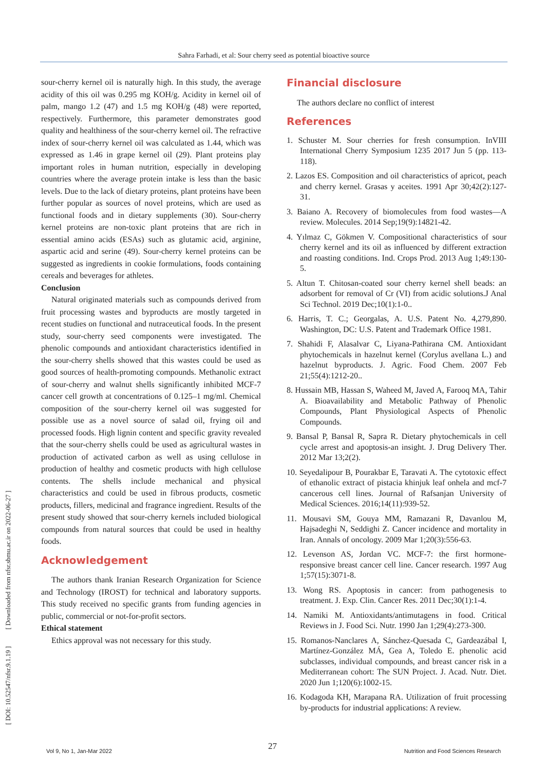Sahra Farhadi, et al: Sour cherry seed as potential bioactive source
[ DOI: 10.52547/nfsr.9.1.19 ] [ Downloaded from nfsr.sbmu.ac.ir on 2022-06-27 ]
sour-cherry kernel oil is naturally high. In this study, the average acidity of this oil was 0.295 mg KOH/g. Acidity in kernel oil of palm, mango 1.2 (47) and 1.5 mg KOH/g (48) were reported, respectively. Furthermore, this parameter demonstrates good quality and healthiness of the sour-cherry kernel oil. The refractive index of sour-cherry kernel oil was calculated as 1.44, which was expressed as 1.46 in grape kernel oil (29). Plant proteins play important roles in human nutrition, especially in developing countries where the average protein intake is less than the basic levels. Due to the lack of dietary proteins, plant proteins have been further popular as sources of novel proteins, which are used as functional foods and in dietary supplements (30). Sour-cherry kernel proteins are non-toxic plant proteins that are rich in essential amino acids (ESAs) such as glutamic acid, arginine, aspartic acid and serine (49). Sour-cherry kernel proteins can be suggested as ingredients in cookie formulations, foods containing cereals and beverages for athletes.
Conclusion
Natural originated materials such as compounds derived from fruit processing wastes and byproducts are mostly targeted in recent studies on functional and nutraceutical foods. In the present study, sour-cherry seed components were investigated. The phenolic compounds and antioxidant characteristics identified in the sour-cherry shells showed that this wastes could be used as good sources of health-promoting compounds. Methanolic extract of sour-cherry and walnut shells significantly inhibited MCF-7 cancer cell growth at concentrations of 0.125–1 mg/ml. Chemical composition of the sour-cherry kernel oil was suggested for possible use as a novel source of salad oil, frying oil and processed foods. High lignin content and specific gravity revealed that the sour-cherry shells could be used as agricultural wastes in production of activated carbon as well as using cellulose in production of healthy and cosmetic products with high cellulose contents. The shells include mechanical and physical characteristics and could be used in fibrous products, cosmetic products, fillers, medicinal and fragrance ingredient. Results of the present study showed that sour-cherry kernels included biological compounds from natural sources that could be used in healthy foods.
Acknowledgement
The authors thank Iranian Research Organization for Science and Technology (IROST) for technical and laboratory supports. This study received no specific grants from funding agencies in public, commercial or not-for-profit sectors.
Ethical statement
Ethics approval was not necessary for this study.
Financial disclosure
The authors declare no conflict of interest
References
1. Schuster M. Sour cherries for fresh consumption. InVIII International Cherry Symposium 1235 2017 Jun 5 (pp. 113-118).
2. Lazos ES. Composition and oil characteristics of apricot, peach and cherry kernel. Grasas y aceites. 1991 Apr 30;42(2):127-31.
3. Baiano A. Recovery of biomolecules from food wastes—A review. Molecules. 2014 Sep;19(9):14821-42.
4. Yılmaz C, Gökmen V. Compositional characteristics of sour cherry kernel and its oil as influenced by different extraction and roasting conditions. Ind. Crops Prod. 2013 Aug 1;49:130-5.
5. Altun T. Chitosan-coated sour cherry kernel shell beads: an adsorbent for removal of Cr (VI) from acidic solutions.J Anal Sci Technol. 2019 Dec;10(1):1-0..
6. Harris, T. C.; Georgalas, A. U.S. Patent No. 4,279,890. Washington, DC: U.S. Patent and Trademark Office 1981.
7. Shahidi F, Alasalvar C, Liyana-Pathirana CM. Antioxidant phytochemicals in hazelnut kernel (Corylus avellana L.) and hazelnut byproducts. J. Agric. Food Chem. 2007 Feb 21;55(4):1212-20..
8. Hussain MB, Hassan S, Waheed M, Javed A, Farooq MA, Tahir A. Bioavailability and Metabolic Pathway of Phenolic Compounds, Plant Physiological Aspects of Phenolic Compounds.
9. Bansal P, Bansal R, Sapra R. Dietary phytochemicals in cell cycle arrest and apoptosis-an insight. J. Drug Delivery Ther. 2012 Mar 13;2(2).
10. Seyedalipour B, Pourakbar E, Taravati A. The cytotoxic effect of ethanolic extract of pistacia khinjuk leaf onhela and mcf-7 cancerous cell lines. Journal of Rafsanjan University of Medical Sciences. 2016;14(11):939-52.
11. Mousavi SM, Gouya MM, Ramazani R, Davanlou M, Hajsadeghi N, Seddighi Z. Cancer incidence and mortality in Iran. Annals of oncology. 2009 Mar 1;20(3):556-63.
12. Levenson AS, Jordan VC. MCF-7: the first hormone-responsive breast cancer cell line. Cancer research. 1997 Aug 1;57(15):3071-8.
13. Wong RS. Apoptosis in cancer: from pathogenesis to treatment. J. Exp. Clin. Cancer Res. 2011 Dec;30(1):1-4.
14. Namiki M. Antioxidants/antimutagens in food. Critical Reviews in J. Food Sci. Nutr. 1990 Jan 1;29(4):273-300.
15. Romanos-Nanclares A, Sánchez-Quesada C, Gardeazábal I, Martínez-González MÁ, Gea A, Toledo E. phenolic acid subclasses, individual compounds, and breast cancer risk in a Mediterranean cohort: The SUN Project. J. Acad. Nutr. Diet. 2020 Jun 1;120(6):1002-15.
16. Kodagoda KH, Marapana RA. Utilization of fruit processing by-products for industrial applications: A review.
27
Vol 9, No 1, Jan-Mar 2022 Nutrition and Food Sciences Research